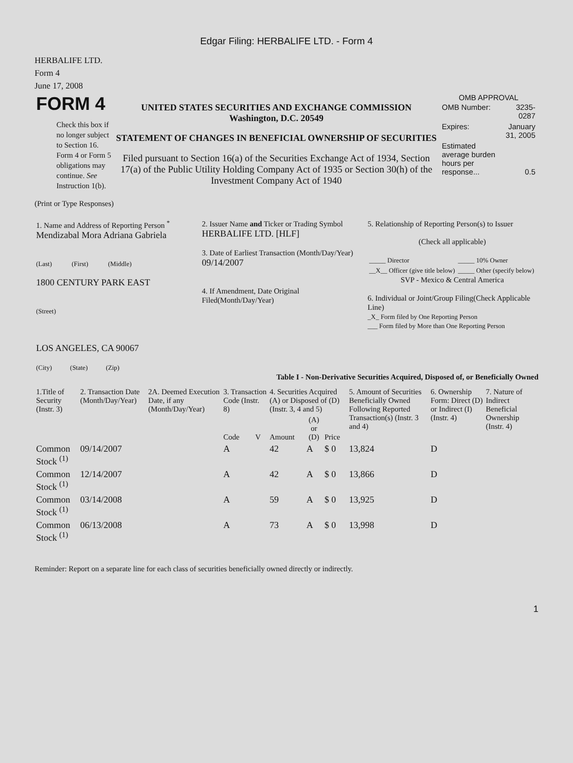Edgar Filing: HERBALIFE LTD. - Form 4
HERBALIFE LTD.
Form 4
June 17, 2008
| FORM 4 Check this box if no longer subject to Section 16. Form 4 or Form 5 obligations may continue. See Instruction 1(b). | UNITED STATES SECURITIES AND EXCHANGE COMMISSION Washington, D.C. 20549 STATEMENT OF CHANGES IN BENEFICIAL OWNERSHIP OF SECURITIES Filed pursuant to Section 16(a) of the Securities Exchange Act of 1934, Section 17(a) of the Public Utility Holding Company Act of 1935 or Section 30(h) of the Investment Company Act of 1940 | OMB APPROVAL / OMB Number: / 3235-0287 / / Expires: / January 31, 2005 / / Estimated average burden hours per response... / 0.5 / |
(Print or Type Responses)
| 1. Name and Address of Reporting Person <sup>*</sup> Mendizabal Mora Adriana Gabriela (Last) (First) (Middle) 1800 CENTURY PARK EAST (Street) LOS ANGELES, CA 90067 (City) (State) (Zip) | 2. Issuer Name and Ticker or Trading Symbol HERBALIFE LTD. [HLF] 3. Date of Earliest Transaction (Month/Day/Year) 09/14/2007 4. If Amendment, Date Original Filed(Month/Day/Year) | 5. Relationship of Reporting Person(s) to Issuer (Check all applicable) / _____ Director / _____ 10% Owner / / __X__ Officer (give title below) / _____ Other (specify below) / SVP - Mexico & Central America 6. Individual or Joint/Group Filing(Check Applicable Line) _X_ Form filed by One Reporting Person ___ Form filed by More than One Reporting Person |
Table I - Non-Derivative Securities Acquired, Disposed of, or Beneficially Owned
| 1.Title of Security (Instr. 3) | 2. Transaction Date (Month/Day/Year) | 2A. Deemed Execution Date, if any (Month/Day/Year) | 3. Transaction Code (Instr. 8) | | 4. Securities Acquired (A) or Disposed of (D) (Instr. 3, 4 and 5) | | | 5. Amount of Securities Beneficially Owned Following Reported Transaction(s) (Instr. 3 and 4) | 6. Ownership Form: Direct (D) or Indirect (I) (Instr. 4) | 7. Nature of Indirect Beneficial Ownership (Instr. 4) |
| --- | --- | --- | --- | --- | --- | --- | --- | --- | --- | --- |
| | | | Code | V | Amount | (A) or (D) | Price | | | |
| Common Stock <sup>(1)</sup> | 09/14/2007 | | A | | 42 | A | $ 0 | 13,824 | D | |
| Common Stock <sup>(1)</sup> | 12/14/2007 | | A | | 42 | A | $ 0 | 13,866 | D | |
| Common Stock <sup>(1)</sup> | 03/14/2008 | | A | | 59 | A | $ 0 | 13,925 | D | |
| Common Stock <sup>(1)</sup> | 06/13/2008 | | A | | 73 | A | $ 0 | 13,998 | D | |
Reminder: Report on a separate line for each class of securities beneficially owned directly or indirectly.
1